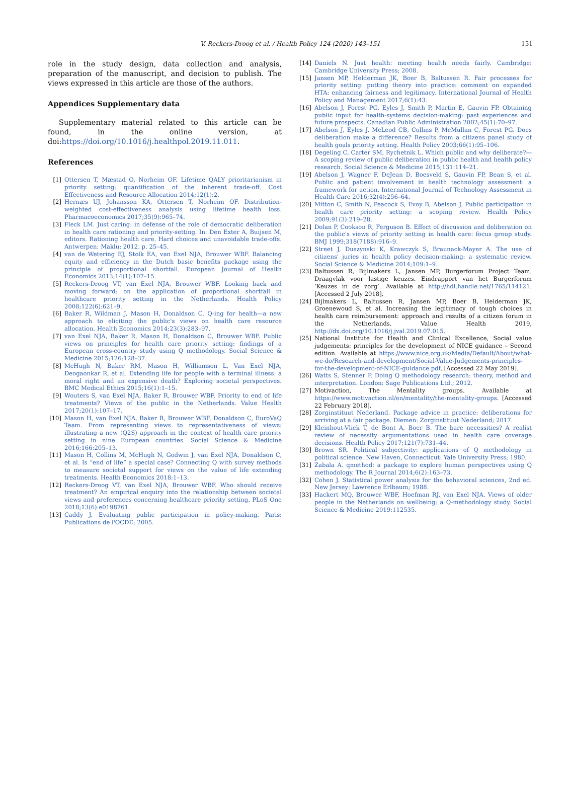V. Reckers-Droog et al. / Health Policy 124 (2020) 143–151
151
role in the study design, data collection and analysis, preparation of the manuscript, and decision to publish. The views expressed in this article are those of the authors.
Appendices Supplementary data
Supplementary material related to this article can be found, in the online version, at doi:https://doi.org/10.1016/j.healthpol.2019.11.011.
References
[1] Ottersen T, Mæstad O, Norheim OF. Lifetime QALY prioritarianism in priority setting: quantification of the inherent trade-off. Cost Effectiveness and Resource Allocation 2014;12(1):2.
[2] Hernæs UJ, Johansson KA, Ottersen T, Norheim OF. Distribution-weighted cost-effectiveness analysis using lifetime health loss. Pharmacoeconomics 2017;35(9):965–74.
[3] Fleck LM. Just caring: in defense of the role of democratic deliberation in health care rationing and priority-setting. In: Den Exter A, Buijsen M, editors. Rationing health care. Hard choices and unavoidable trade-offs. Antwerpen: Maklu; 2012. p. 25–45.
[4] van de Wetering EJ, Stolk EA, van Exel NJA, Brouwer WBF. Balancing equity and efficiency in the Dutch basic benefits package using the principle of proportional shortfall. European Journal of Health Economics 2013;14(1):107–15.
[5] Reckers-Droog VT, van Exel NJA, Brouwer WBF. Looking back and moving forward: on the application of proportional shortfall in healthcare priority setting in the Netherlands. Health Policy 2008;122(6):621–9.
[6] Baker R, Wildman J, Mason H, Donaldson C. Q-ing for health—a new approach to eliciting the public's views on health care resource allocation. Health Economics 2014;23(3):283–97.
[7] van Exel NJA, Baker R, Mason H, Donaldson C, Brouwer WBF. Public views on principles for health care priority setting: findings of a European cross-country study using Q methodology. Social Science & Medicine 2015;126:128–37.
[8] McHugh N, Baker RM, Mason H, Williamson L, Van Exel NJA, Deogaonkar R, et al. Extending life for people with a terminal illness: a moral right and an expensive death? Exploring societal perspectives. BMC Medical Ethics 2015;16(1):1–15.
[9] Wouters S, van Exel NJA, Baker R, Brouwer WBF. Priority to end of life treatments? Views of the public in the Netherlands. Value Health 2017;20(1):107–17.
[10] Mason H, van Exel NJA, Baker R, Brouwer WBF, Donaldson C, EuroVaQ Team. From representing views to representativeness of views: illustrating a new (Q2S) approach in the context of health care priority setting in nine European countries. Social Science & Medicine 2016;166:205–13.
[11] Mason H, Collins M, McHugh N, Godwin J, van Exel NJA, Donaldson C, et al. Is “end of life” a special case? Connecting Q with survey methods to measure societal support for views on the value of life extending treatments. Health Economics 2018:1–13.
[12] Reckers-Droog VT, van Exel NJA, Brouwer WBF. Who should receive treatment? An empirical enquiry into the relationship between societal views and preferences concerning healthcare priority setting. PLoS One 2018;13(6):e0198761.
[13] Caddy J. Evaluating public participation in policy-making. Paris: Publications de l'OCDE; 2005.
[14] Daniels N. Just health: meeting health needs fairly. Cambridge: Cambridge University Press; 2008.
[15] Jansen MP, Helderman JK, Boer B, Baltussen R. Fair processes for priority setting: putting theory into practice: comment on expanded HTA: enhancing fairness and legitimacy. International Journal of Health Policy and Management 2017;6(1):43.
[16] Abelson J, Forest PG, Eyles J, Smith P, Martin E, Gauvin FP. Obtaining public input for health-systems decision-making: past experiences and future prospects. Canadian Public Administration 2002;45(1):70–97.
[17] Abelson J, Eyles J, McLeod CB, Collins P, McMullan C, Forest PG. Does deliberation make a difference? Results from a citizens panel study of health goals priority setting. Health Policy 2003;66(1):95–106.
[18] Degeling C, Carter SM, Rychetnik L. Which public and why deliberate?—A scoping review of public deliberation in public health and health policy research. Social Science & Medicine 2015;131:114–21.
[19] Abelson J, Wagner F, DeJean D, Boesveld S, Gauvin FP, Bean S, et al. Public and patient involvement in health technology assessment: a framework for action. International Journal of Technology Assessment in Health Care 2016;32(4):256–64.
[20] Mitton C, Smith N, Peacock S, Evoy B, Abelson J. Public participation in health care priority setting: a scoping review. Health Policy 2009;91(3):219–28.
[21] Dolan P, Cookson R, Ferguson B. Effect of discussion and deliberation on the public's views of priority setting in health care: focus group study. BMJ 1999;318(7188):916–9.
[22] Street J, Duszynski K, Krawczyk S, Braunack-Mayer A. The use of citizens' juries in health policy decision-making: a systematic review. Social Science & Medicine 2014;109:1–9.
[23] Baltussen R, Bijlmakers L, Jansen MP, Burgerforum Project Team. Draagvlak voor lastige keuzes. Eindrapport van het Burgerforum ‘Keuzes in de zorg’. Available at http://hdl.handle.net/1765/114121. [Accessed 2 July 2018].
[24] Bijlmakers L, Baltussen R, Jansen MP, Boer B, Helderman JK, Groenewoud S, et al. Increasing the legitimacy of tough choices in health care reimbursement: approach and results of a citizen forum in the Netherlands. Value Health 2019, http://dx.doi.org/10.1016/j.jval.2019.07.015.
[25] National Institute for Health and Clinical Excellence, Social value judgements: principles for the development of NICE guidance – Second edition. Available at https://www.nice.org.uk/Media/Default/About/what-we-do/Research-and-development/Social-Value-Judgements-principles-for-the-development-of-NICE-guidance.pdf. [Accessed 22 May 2019].
[26] Watts S, Stenner P. Doing Q methodology research: theory, method and interpretation. London: Sage Publications Ltd.; 2012.
[27] Motivaction, The Mentality groups. Available at https://www.motivaction.nl/en/mentality/the-mentality-groups. [Accessed 22 February 2018].
[28] Zorginstituut Nederland. Package advice in practice: deliberations for arriving at a fair package. Diemen: Zorginstituut Nederland; 2017.
[29] Kleinhout-Vliek T, de Bont A, Boer B. The bare necessities? A realist review of necessity argumentations used in health care coverage decisions. Health Policy 2017;121(7):731–44.
[30] Brown SR. Political subjectivity: applications of Q methodology in political science. New Haven, Connecticut: Yale University Press; 1980.
[31] Zabala A. qmethod: a package to explore human perspectives using Q methodology. The R Journal 2014;6(2):163–73.
[32] Cohen J. Statistical power analysis for the behavioral sciences, 2nd ed. New Jersey: Lawrence Erlbaum; 1988.
[33] Hackert MQ, Brouwer WBF, Hoefman RJ, van Exel NJA. Views of older people in the Netherlands on wellbeing: a Q-methodology study. Social Science & Medicine 2019:112535.